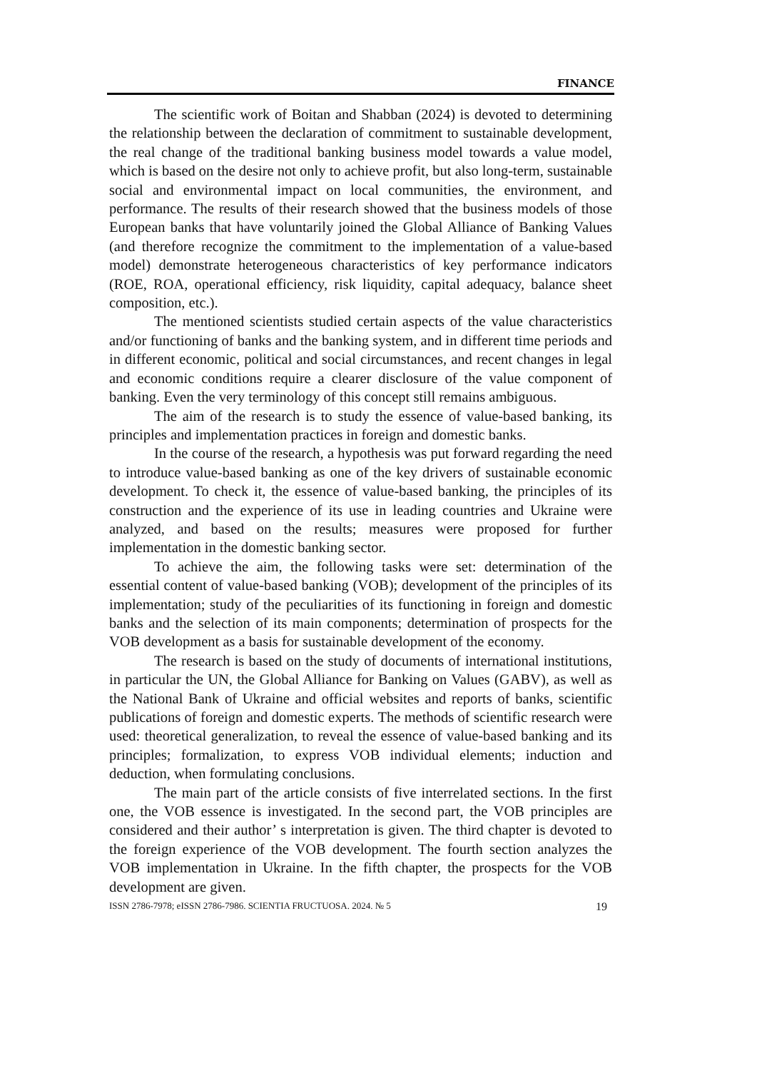FINANCE
The scientific work of Boitan and Shabban (2024) is devoted to determining the relationship between the declaration of commitment to sustainable development, the real change of the traditional banking business model towards a value model, which is based on the desire not only to achieve profit, but also long-term, sustainable social and environmental impact on local communities, the environment, and performance. The results of their research showed that the business models of those European banks that have voluntarily joined the Global Alliance of Banking Values (and therefore recognize the commitment to the implementation of a value-based model) demonstrate heterogeneous characteristics of key performance indicators (ROE, ROA, operational efficiency, risk liquidity, capital adequacy, balance sheet composition, etc.).
The mentioned scientists studied certain aspects of the value characteristics and/or functioning of banks and the banking system, and in different time periods and in different economic, political and social circumstances, and recent changes in legal and economic conditions require a clearer disclosure of the value component of banking. Even the very terminology of this concept still remains ambiguous.
The aim of the research is to study the essence of value-based banking, its principles and implementation practices in foreign and domestic banks.
In the course of the research, a hypothesis was put forward regarding the need to introduce value-based banking as one of the key drivers of sustainable economic development. To check it, the essence of value-based banking, the principles of its construction and the experience of its use in leading countries and Ukraine were analyzed, and based on the results; measures were proposed for further implementation in the domestic banking sector.
To achieve the aim, the following tasks were set: determination of the essential content of value-based banking (VOB); development of the principles of its implementation; study of the peculiarities of its functioning in foreign and domestic banks and the selection of its main components; determination of prospects for the VOB development as a basis for sustainable development of the economy.
The research is based on the study of documents of international institutions, in particular the UN, the Global Alliance for Banking on Values (GABV), as well as the National Bank of Ukraine and official websites and reports of banks, scientific publications of foreign and domestic experts. The methods of scientific research were used: theoretical generalization, to reveal the essence of value-based banking and its principles; formalization, to express VOB individual elements; induction and deduction, when formulating conclusions.
The main part of the article consists of five interrelated sections. In the first one, the VOB essence is investigated. In the second part, the VOB principles are considered and their author’ s interpretation is given. The third chapter is devoted to the foreign experience of the VOB development. The fourth section analyzes the VOB implementation in Ukraine. In the fifth chapter, the prospects for the VOB development are given.
ISSN 2786-7978; eISSN 2786-7986. SCIENTIA FRUCTUOSA. 2024. № 5 19